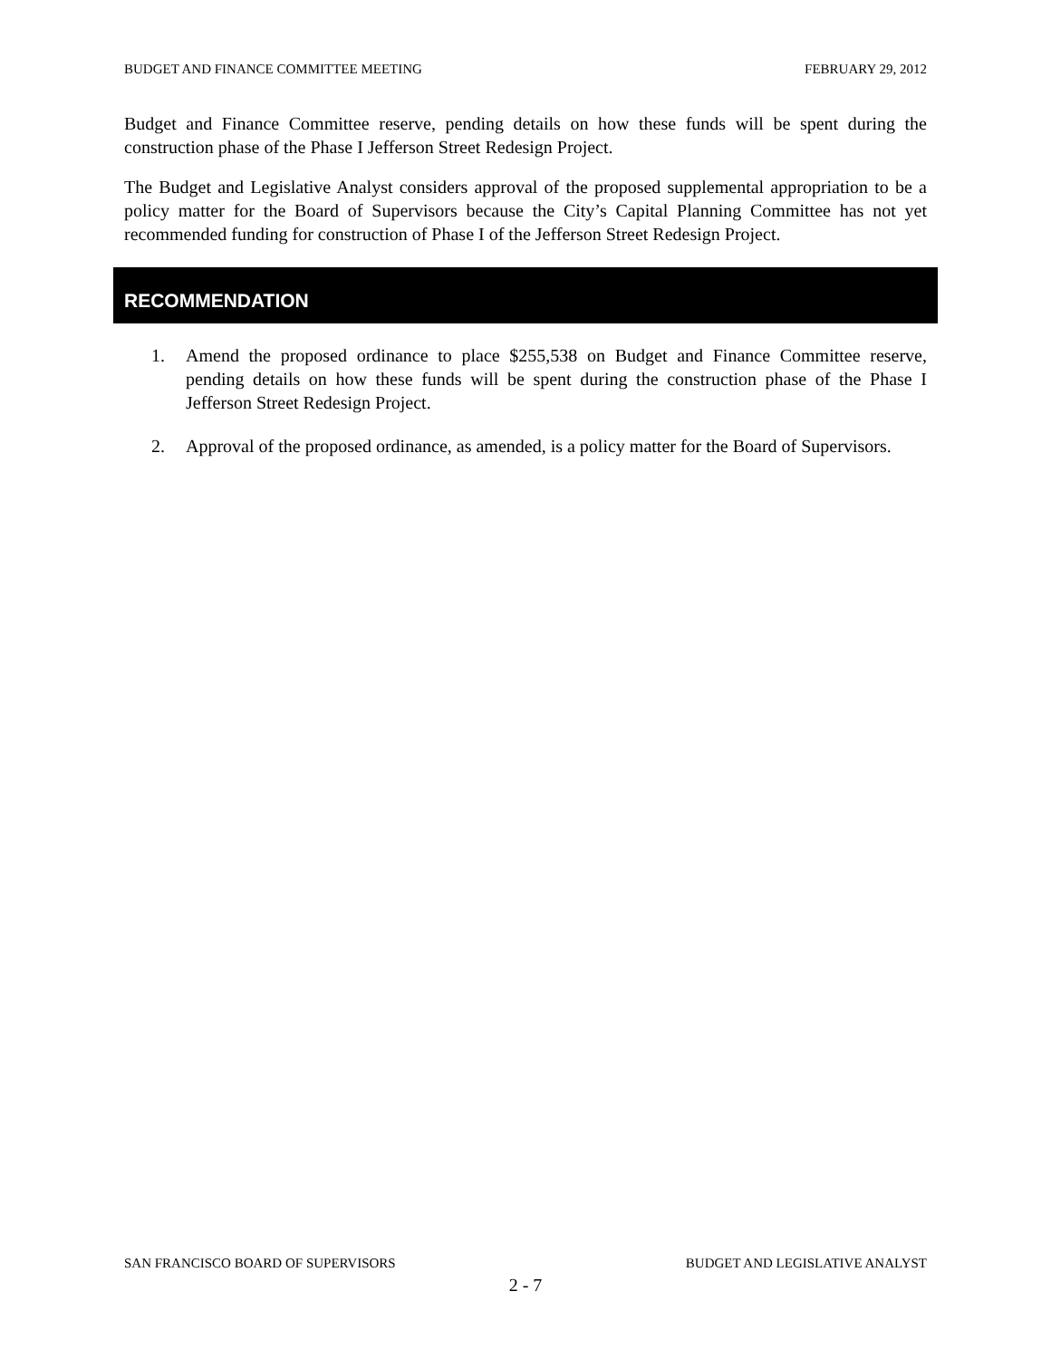BUDGET AND FINANCE COMMITTEE MEETING FEBRUARY 29, 2012
Budget and Finance Committee reserve, pending details on how these funds will be spent during the construction phase of the Phase I Jefferson Street Redesign Project.
The Budget and Legislative Analyst considers approval of the proposed supplemental appropriation to be a policy matter for the Board of Supervisors because the City’s Capital Planning Committee has not yet recommended funding for construction of Phase I of the Jefferson Street Redesign Project.
RECOMMENDATION
1. Amend the proposed ordinance to place $255,538 on Budget and Finance Committee reserve, pending details on how these funds will be spent during the construction phase of the Phase I Jefferson Street Redesign Project.
2. Approval of the proposed ordinance, as amended, is a policy matter for the Board of Supervisors.
SAN FRANCISCO BOARD OF SUPERVISORS BUDGET AND LEGISLATIVE ANALYST
2 - 7